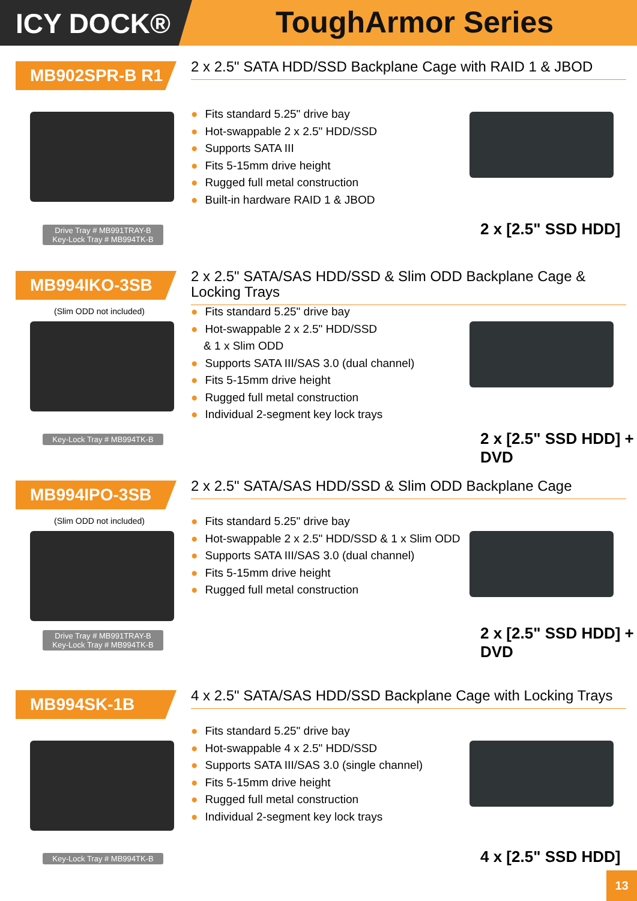ICY DOCK®
ToughArmor Series
MB902SPR-B R1
2 x 2.5" SATA HDD/SSD Backplane Cage with RAID 1 & JBOD
● Fits standard 5.25" drive bay
● Hot-swappable 2 x 2.5" HDD/SSD
● Supports SATA III
● Fits 5-15mm drive height
● Rugged full metal construction
● Built-in hardware RAID 1 & JBOD
Drive Tray # MB991TRAY-B
Key-Lock Tray # MB994TK-B
2 x [2.5" SSD HDD]
MB994IKO-3SB
2 x 2.5" SATA/SAS HDD/SSD & Slim ODD Backplane Cage & Locking Trays
(Slim ODD not included)
● Fits standard 5.25" drive bay
● Hot-swappable 2 x 2.5" HDD/SSD
& 1 x Slim ODD
● Supports SATA III/SAS 3.0 (dual channel)
● Fits 5-15mm drive height
● Rugged full metal construction
● Individual 2-segment key lock trays
Key-Lock Tray # MB994TK-B 2 x [2.5" SSD HDD] + DVD
MB994IPO-3SB
2 x 2.5" SATA/SAS HDD/SSD & Slim ODD Backplane Cage
(Slim ODD not included)
● Fits standard 5.25" drive bay
● Hot-swappable 2 x 2.5" HDD/SSD & 1 x Slim ODD
● Supports SATA III/SAS 3.0 (dual channel)
● Fits 5-15mm drive height
● Rugged full metal construction
Drive Tray # MB991TRAY-B
Key-Lock Tray # MB994TK-B
2 x [2.5" SSD HDD] + DVD
MB994SK-1B
4 x 2.5" SATA/SAS HDD/SSD Backplane Cage with Locking Trays
● Fits standard 5.25" drive bay
● Hot-swappable 4 x 2.5" HDD/SSD
● Supports SATA III/SAS 3.0 (single channel)
● Fits 5-15mm drive height
● Rugged full metal construction
● Individual 2-segment key lock trays
Key-Lock Tray # MB994TK-B 4 x [2.5" SSD HDD]
13